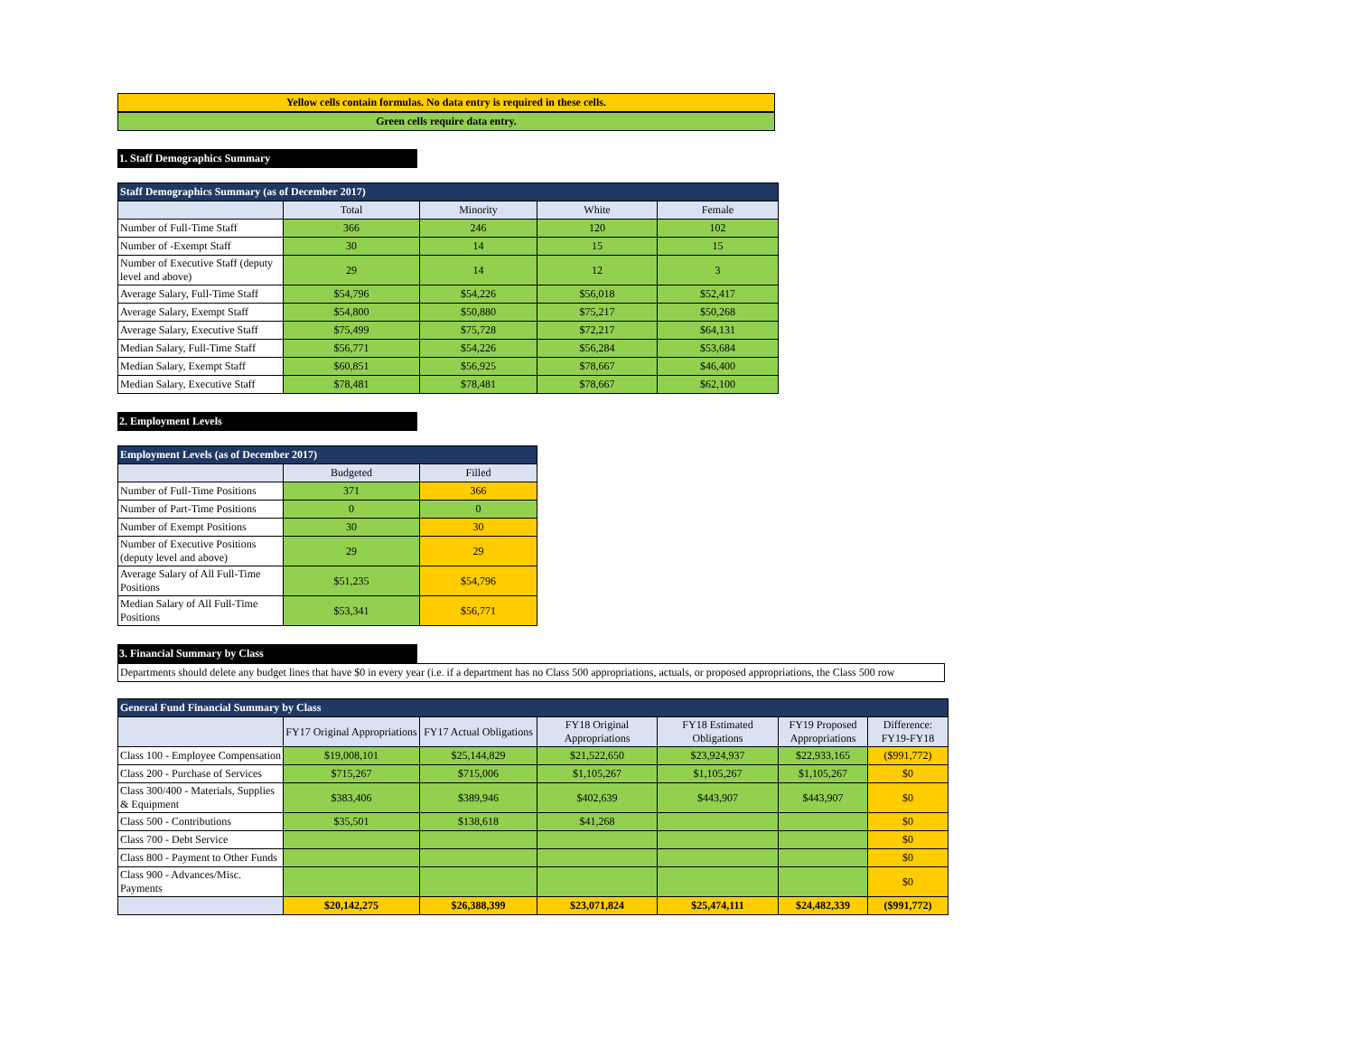Yellow cells contain formulas. No data entry is required in these cells.
Green cells require data entry.
1. Staff Demographics Summary
| Staff Demographics Summary (as of December 2017) | | | | |
| --- | --- | --- | --- | --- |
| | Total | Minority | White | Female |
| Number of Full-Time Staff | 366 | 246 | 120 | 102 |
| Number of -Exempt Staff | 30 | 14 | 15 | 15 |
| Number of Executive Staff (deputy level and above) | 29 | 14 | 12 | 3 |
| Average Salary, Full-Time Staff | $54,796 | $54,226 | $56,018 | $52,417 |
| Average Salary, Exempt Staff | $54,800 | $50,880 | $75,217 | $50,268 |
| Average Salary, Executive Staff | $75,499 | $75,728 | $72,217 | $64,131 |
| Median Salary, Full-Time Staff | $56,771 | $54,226 | $56,284 | $53,684 |
| Median Salary, Exempt Staff | $60,851 | $56,925 | $78,667 | $46,400 |
| Median Salary, Executive Staff | $78,481 | $78,481 | $78,667 | $62,100 |
2. Employment Levels
| Employment Levels (as of December 2017) | | |
| --- | --- | --- |
| | Budgeted | Filled |
| Number of Full-Time Positions | 371 | 366 |
| Number of Part-Time Positions | 0 | 0 |
| Number of Exempt Positions | 30 | 30 |
| Number of Executive Positions (deputy level and above) | 29 | 29 |
| Average Salary of All Full-Time Positions | $51,235 | $54,796 |
| Median Salary of All Full-Time Positions | $53,341 | $56,771 |
3. Financial Summary by Class
Departments should delete any budget lines that have $0 in every year (i.e. if a department has no Class 500 appropriations, actuals, or proposed appropriations, the Class 500 row
| General Fund Financial Summary by Class | | | | | | |
| --- | --- | --- | --- | --- | --- | --- |
| | FY17 Original Appropriations | FY17 Actual Obligations | FY18 Original Appropriations | FY18 Estimated Obligations | FY19 Proposed Appropriations | Difference: FY19-FY18 |
| Class 100 - Employee Compensation | $19,008,101 | $25,144,829 | $21,522,650 | $23,924,937 | $22,933,165 | ($991,772) |
| Class 200 - Purchase of Services | $715,267 | $715,006 | $1,105,267 | $1,105,267 | $1,105,267 | $0 |
| Class 300/400 - Materials, Supplies & Equipment | $383,406 | $389,946 | $402,639 | $443,907 | $443,907 | $0 |
| Class 500 - Contributions | $35,501 | $138,618 | $41,268 | | | $0 |
| Class 700 - Debt Service | | | | | | $0 |
| Class 800 - Payment to Other Funds | | | | | | $0 |
| Class 900 - Advances/Misc. Payments | | | | | | $0 |
| | $20,142,275 | $26,388,399 | $23,071,824 | $25,474,111 | $24,482,339 | ($991,772) |